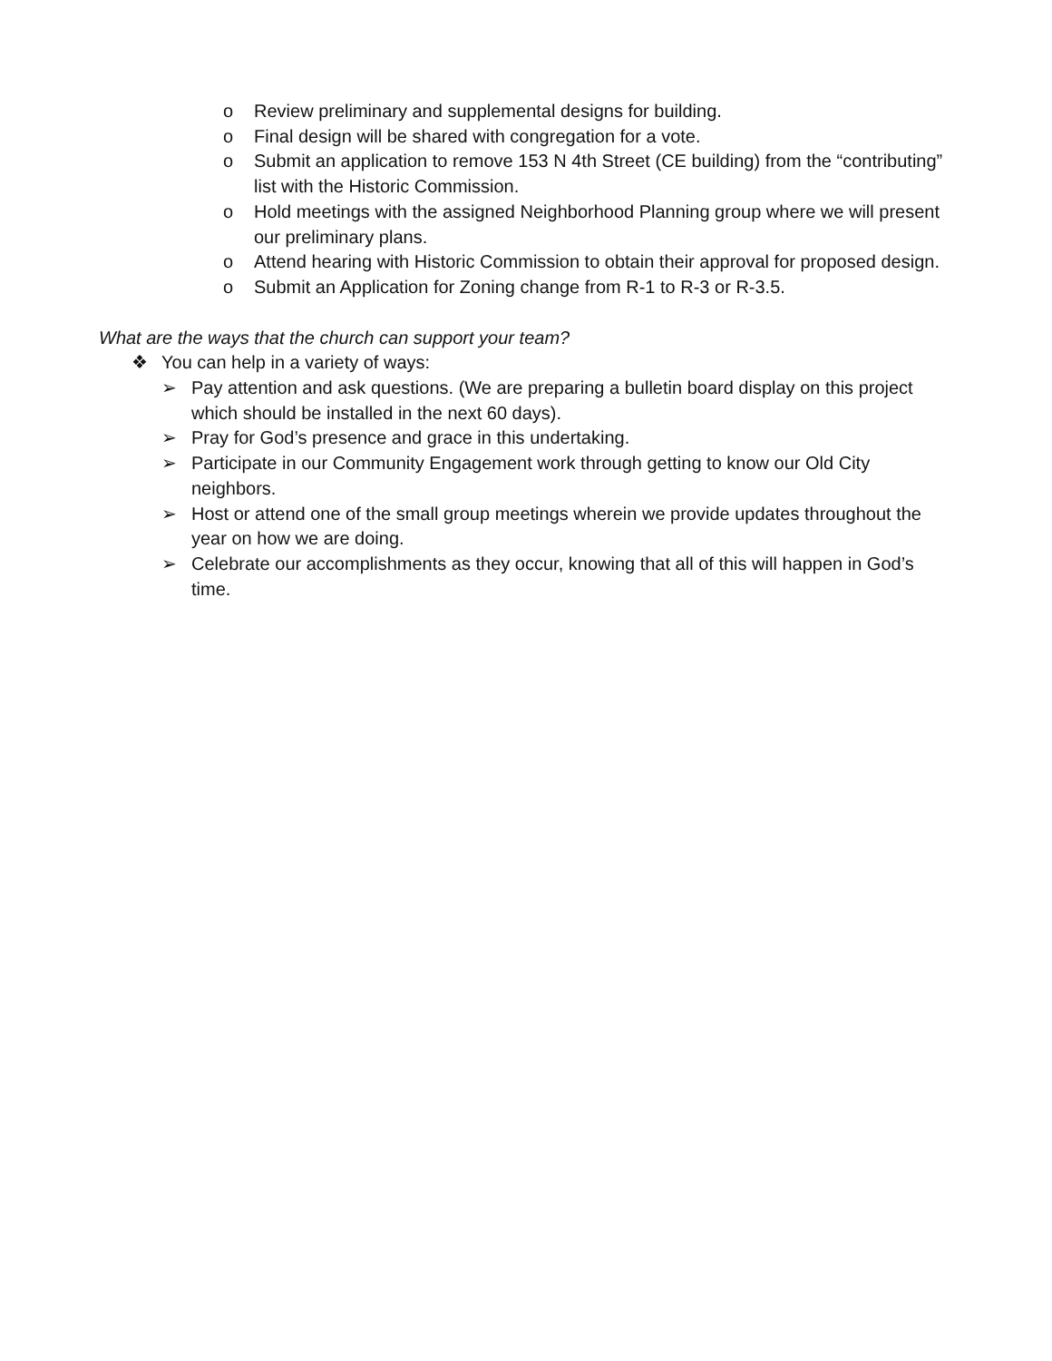o Review preliminary and supplemental designs for building.
o Final design will be shared with congregation for a vote.
o Submit an application to remove 153 N 4th Street (CE building) from the “contributing” list with the Historic Commission.
o Hold meetings with the assigned Neighborhood Planning group where we will present our preliminary plans.
o Attend hearing with Historic Commission to obtain their approval for proposed design.
o Submit an Application for Zoning change from R-1 to R-3 or R-3.5.
What are the ways that the church can support your team?
❖ You can help in a variety of ways:
➢ Pay attention and ask questions. (We are preparing a bulletin board display on this project which should be installed in the next 60 days).
➢ Pray for God’s presence and grace in this undertaking.
➢ Participate in our Community Engagement work through getting to know our Old City neighbors.
➢ Host or attend one of the small group meetings wherein we provide updates throughout the year on how we are doing.
➢ Celebrate our accomplishments as they occur, knowing that all of this will happen in God’s time.